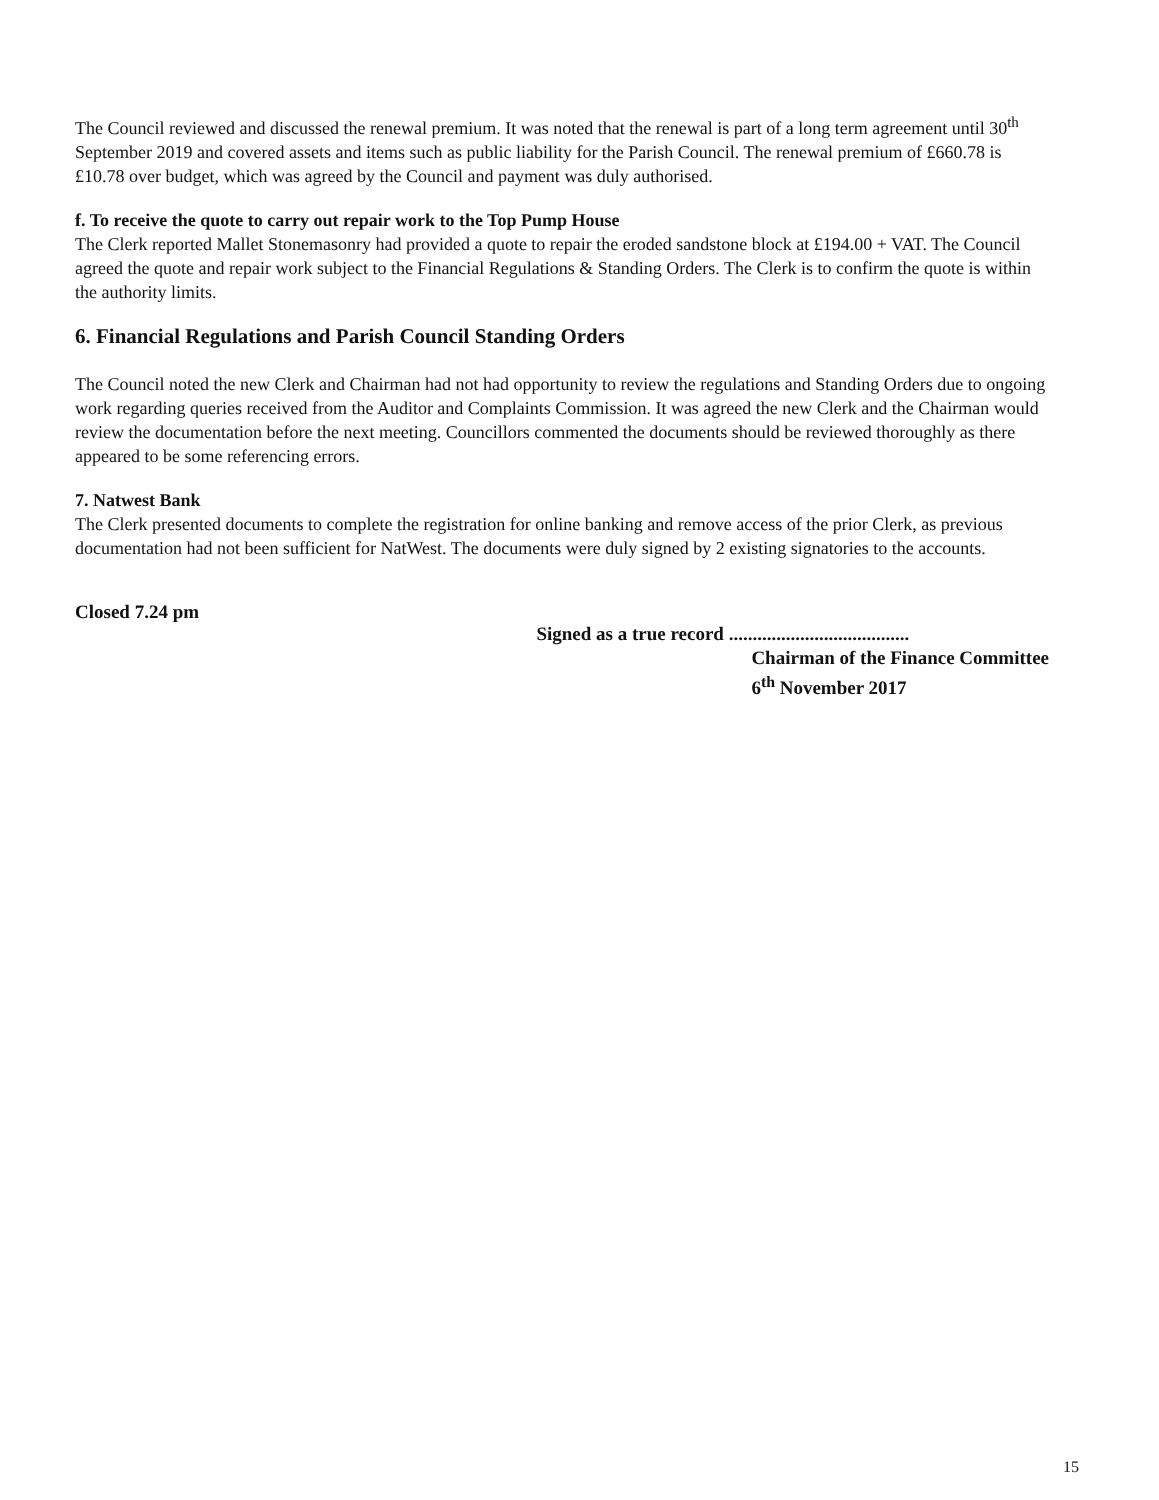The Council reviewed and discussed the renewal premium. It was noted that the renewal is part of a long term agreement until 30<sup>th</sup> September 2019 and covered assets and items such as public liability for the Parish Council. The renewal premium of £660.78 is £10.78 over budget, which was agreed by the Council and payment was duly authorised.
f. To receive the quote to carry out repair work to the Top Pump House
The Clerk reported Mallet Stonemasonry had provided a quote to repair the eroded sandstone block at £194.00 + VAT. The Council agreed the quote and repair work subject to the Financial Regulations & Standing Orders. The Clerk is to confirm the quote is within the authority limits.
6. Financial Regulations and Parish Council Standing Orders
The Council noted the new Clerk and Chairman had not had opportunity to review the regulations and Standing Orders due to ongoing work regarding queries received from the Auditor and Complaints Commission. It was agreed the new Clerk and the Chairman would review the documentation before the next meeting. Councillors commented the documents should be reviewed thoroughly as there appeared to be some referencing errors.
7. Natwest Bank
The Clerk presented documents to complete the registration for online banking and remove access of the prior Clerk, as previous documentation had not been sufficient for NatWest. The documents were duly signed by 2 existing signatories to the accounts.
Closed 7.24 pm
Signed as a true record ......................................
Chairman of the Finance Committee
6<sup>th</sup> November 2017
15